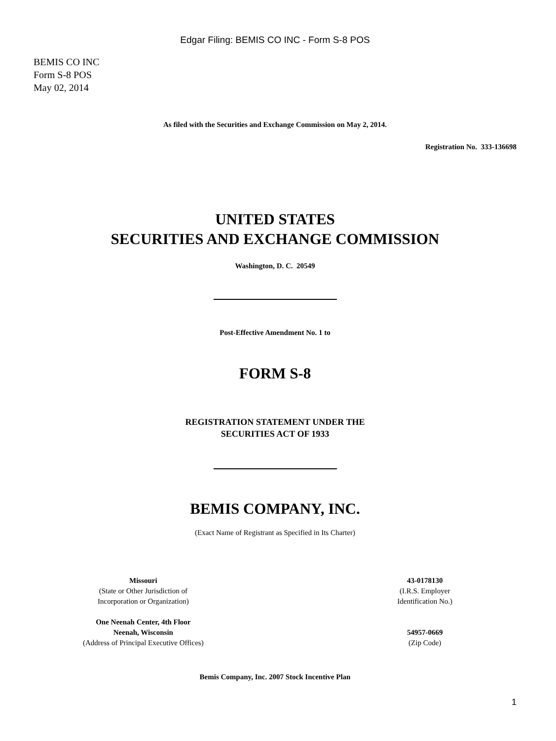Edgar Filing: BEMIS CO INC - Form S-8 POS
BEMIS CO INC
Form S-8 POS
May 02, 2014
As filed with the Securities and Exchange Commission on May 2, 2014.
Registration No. 333-136698
UNITED STATES
SECURITIES AND EXCHANGE COMMISSION
Washington, D. C. 20549
Post-Effective Amendment No. 1 to
FORM S-8
REGISTRATION STATEMENT UNDER THE
SECURITIES ACT OF 1933
BEMIS COMPANY, INC.
(Exact Name of Registrant as Specified in Its Charter)
Missouri
(State or Other Jurisdiction of
Incorporation or Organization)
One Neenah Center, 4th Floor
Neenah, Wisconsin
(Address of Principal Executive Offices)
43-0178130
(I.R.S. Employer
Identification No.)
54957-0669
(Zip Code)
Bemis Company, Inc. 2007 Stock Incentive Plan
1